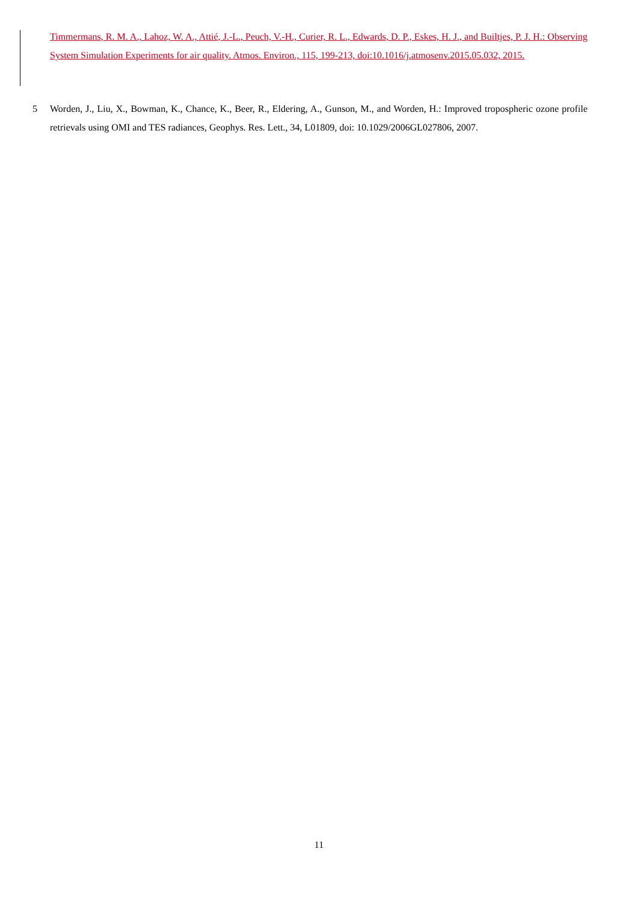Timmermans, R. M. A., Lahoz, W. A., Attié, J.-L., Peuch, V.-H., Curier, R. L., Edwards, D. P., Eskes, H. J., and Builtjes, P. J. H.: Observing System Simulation Experiments for air quality. Atmos. Environ., 115, 199-213, doi:10.1016/j.atmosenv.2015.05.032, 2015.
5
Worden, J., Liu, X., Bowman, K., Chance, K., Beer, R., Eldering, A., Gunson, M., and Worden, H.: Improved tropospheric ozone profile retrievals using OMI and TES radiances, Geophys. Res. Lett., 34, L01809, doi: 10.1029/2006GL027806, 2007.
11